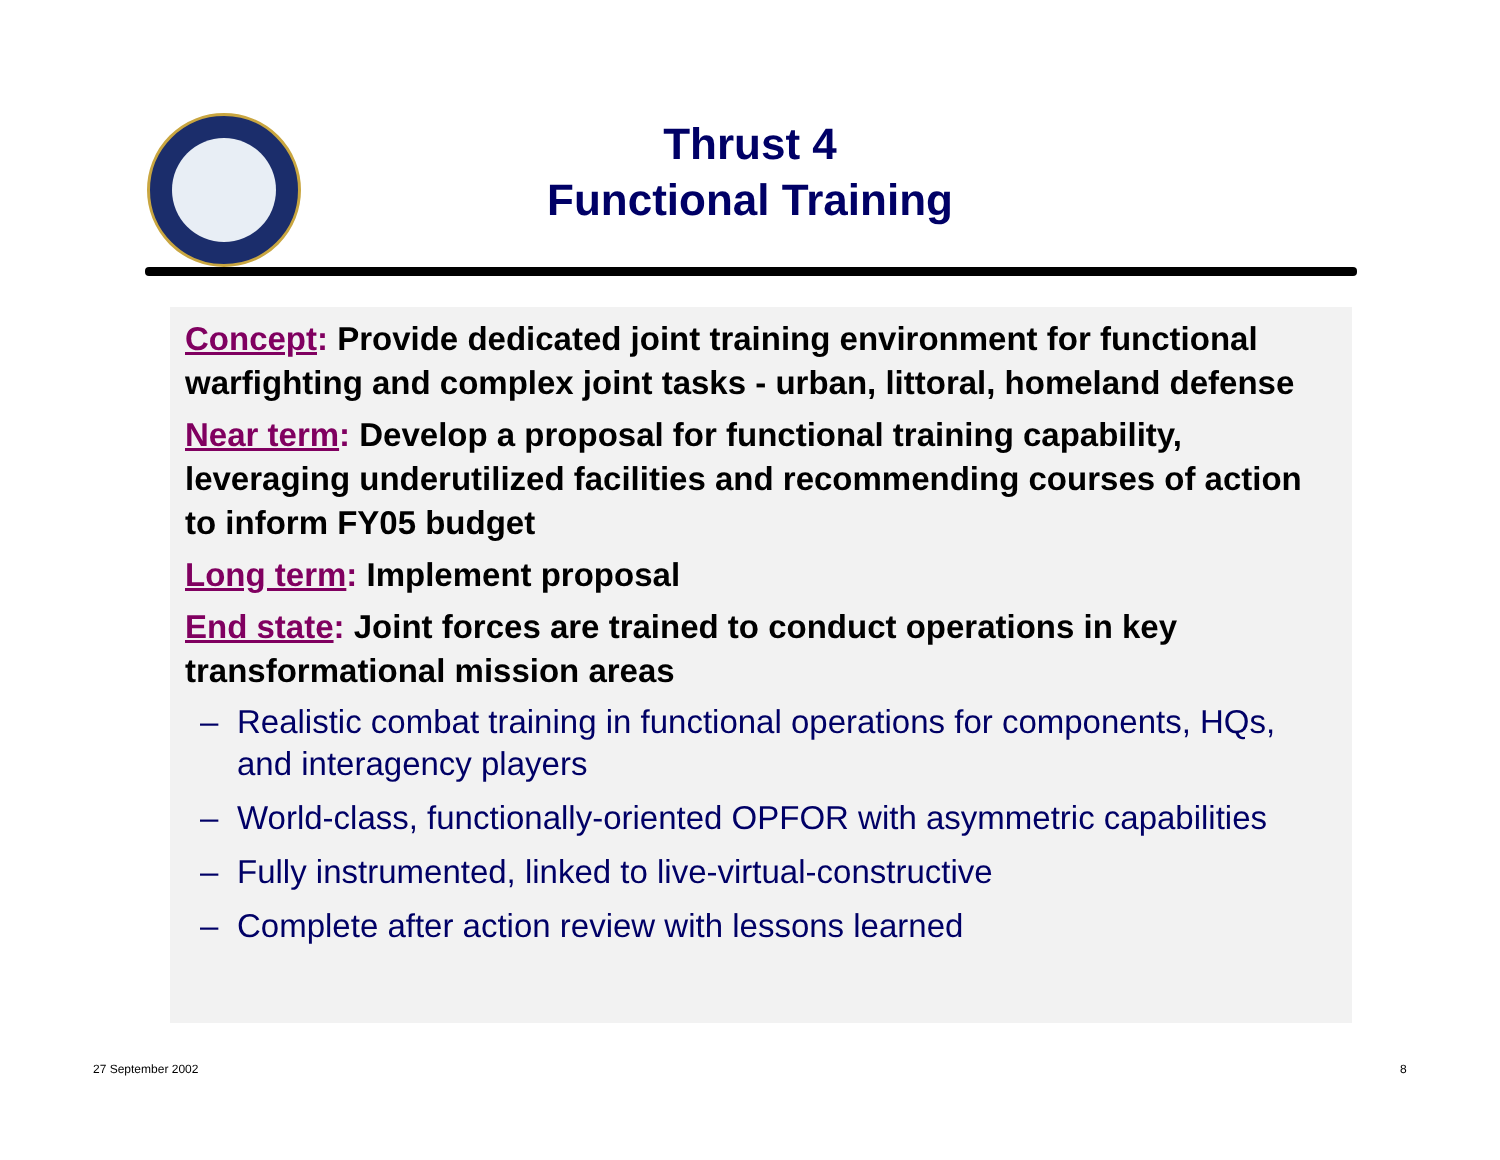Thrust 4
Functional Training
Concept: Provide dedicated joint training environment for functional warfighting and complex joint tasks - urban, littoral, homeland defense
Near term: Develop a proposal for functional training capability, leveraging underutilized facilities and recommending courses of action to inform FY05 budget
Long term: Implement proposal
End state: Joint forces are trained to conduct operations in key transformational mission areas
– Realistic combat training in functional operations for components, HQs, and interagency players
– World-class, functionally-oriented OPFOR with asymmetric capabilities
– Fully instrumented, linked to live-virtual-constructive
– Complete after action review with lessons learned
27 September 2002 8